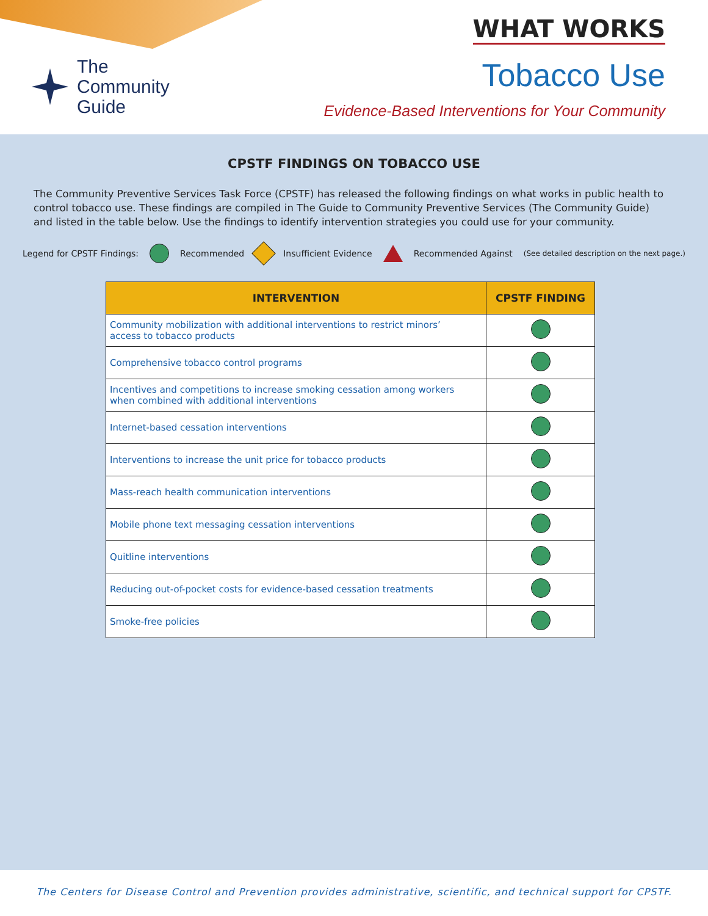The
Community
Guide
WHAT WORKS
Tobacco Use
Evidence-Based Interventions for Your Community
CPSTF FINDINGS ON TOBACCO USE
The Community Preventive Services Task Force (CPSTF) has released the following findings on what works in public health to control tobacco use. These findings are compiled in The Guide to Community Preventive Services (The Community Guide) and listed in the table below. Use the findings to identify intervention strategies you could use for your community.
Legend for CPSTF Findings: Recommended Insufficient Evidence Recommended Against (See detailed description on the next page.)
| INTERVENTION | CPSTF FINDING |
| --- | --- |
| Community mobilization with additional interventions to restrict minors’ access to tobacco products | |
| Comprehensive tobacco control programs | |
| Incentives and competitions to increase smoking cessation among workers when combined with additional interventions | |
| Internet-based cessation interventions | |
| Interventions to increase the unit price for tobacco products | |
| Mass-reach health communication interventions | |
| Mobile phone text messaging cessation interventions | |
| Quitline interventions | |
| Reducing out-of-pocket costs for evidence-based cessation treatments | |
| Smoke-free policies | |
The Centers for Disease Control and Prevention provides administrative, scientific, and technical support for CPSTF.